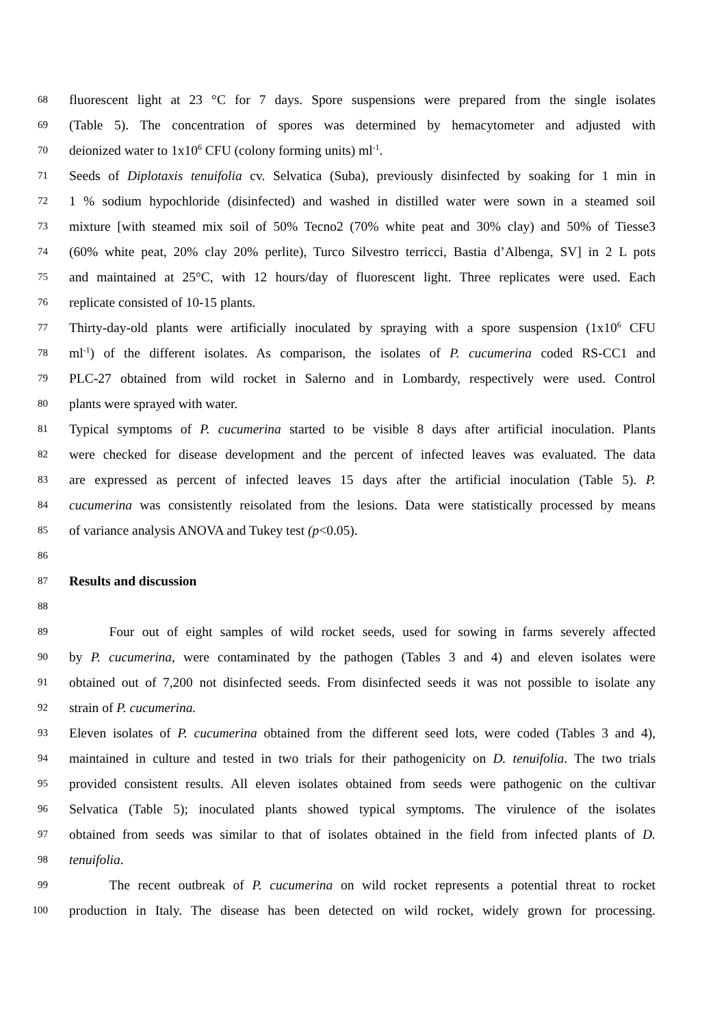68 fluorescent light at 23 °C for 7 days. Spore suspensions were prepared from the single isolates
69 (Table 5). The concentration of spores was determined by hemacytometer and adjusted with
70 deionized water to 1x10<sup>6</sup> CFU (colony forming units) ml<sup>-1</sup>.
71 Seeds of Diplotaxis tenuifolia cv. Selvatica (Suba), previously disinfected by soaking for 1 min in
72 1 % sodium hypochloride (disinfected) and washed in distilled water were sown in a steamed soil
73 mixture [with steamed mix soil of 50% Tecno2 (70% white peat and 30% clay) and 50% of Tiesse3
74 (60% white peat, 20% clay 20% perlite), Turco Silvestro terricci, Bastia d’Albenga, SV] in 2 L pots
75 and maintained at 25°C, with 12 hours/day of fluorescent light. Three replicates were used. Each
76 replicate consisted of 10-15 plants.
77 Thirty-day-old plants were artificially inoculated by spraying with a spore suspension (1x10<sup>6</sup> CFU
78 ml<sup>-1</sup>) of the different isolates. As comparison, the isolates of P. cucumerina coded RS-CC1 and
79 PLC-27 obtained from wild rocket in Salerno and in Lombardy, respectively were used. Control
80 plants were sprayed with water.
81 Typical symptoms of P. cucumerina started to be visible 8 days after artificial inoculation. Plants
82 were checked for disease development and the percent of infected leaves was evaluated. The data
83 are expressed as percent of infected leaves 15 days after the artificial inoculation (Table 5). P.
84 cucumerina was consistently reisolated from the lesions. Data were statistically processed by means
85 of variance analysis ANOVA and Tukey test (p<0.05).
86
87 Results and discussion
88
89   Four out of eight samples of wild rocket seeds, used for sowing in farms severely affected
90 by P. cucumerina, were contaminated by the pathogen (Tables 3 and 4) and eleven isolates were
91 obtained out of 7,200 not disinfected seeds. From disinfected seeds it was not possible to isolate any
92 strain of P. cucumerina.
93 Eleven isolates of P. cucumerina obtained from the different seed lots, were coded (Tables 3 and 4),
94 maintained in culture and tested in two trials for their pathogenicity on D. tenuifolia. The two trials
95 provided consistent results. All eleven isolates obtained from seeds were pathogenic on the cultivar
96 Selvatica (Table 5); inoculated plants showed typical symptoms. The virulence of the isolates
97 obtained from seeds was similar to that of isolates obtained in the field from infected plants of D.
98 tenuifolia.
99   The recent outbreak of P. cucumerina on wild rocket represents a potential threat to rocket
100 production in Italy. The disease has been detected on wild rocket, widely grown for processing.